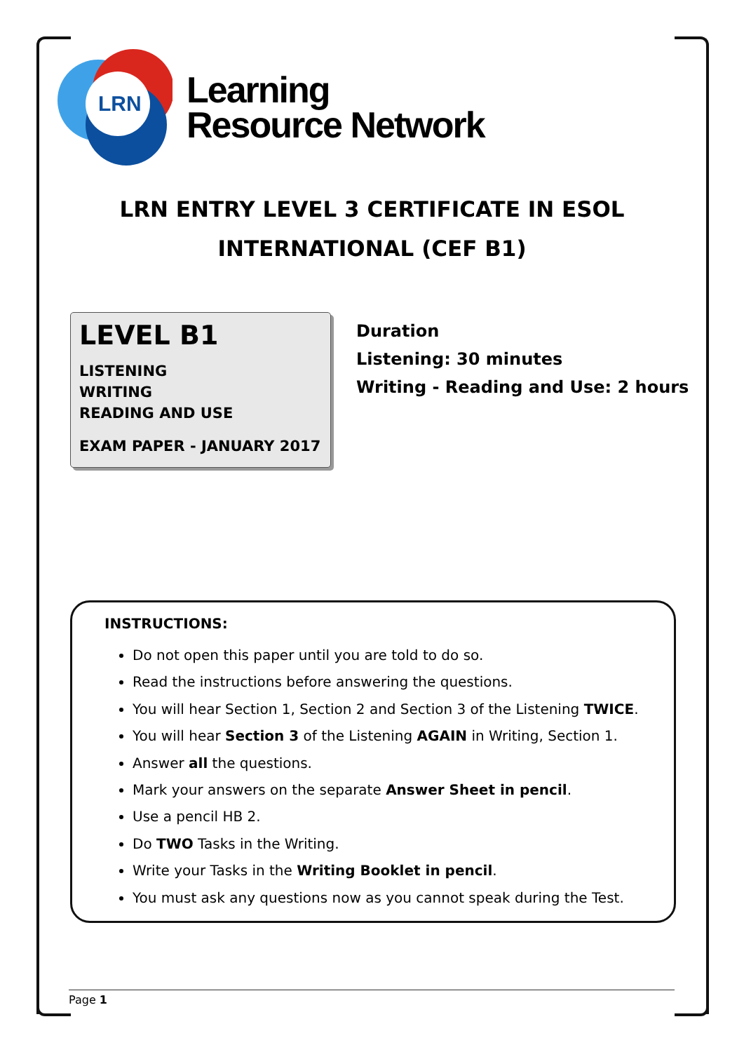LRN
Learning
Resource Network
LRN ENTRY LEVEL 3 CERTIFICATE IN ESOL
INTERNATIONAL (CEF B1)
LEVEL B1
LISTENING
WRITING
READING AND USE
EXAM PAPER - JANUARY 2017
Duration
Listening: 30 minutes
Writing - Reading and Use: 2 hours
INSTRUCTIONS:
Do not open this paper until you are told to do so.
Read the instructions before answering the questions.
You will hear Section 1, Section 2 and Section 3 of the Listening TWICE.
You will hear Section 3 of the Listening AGAIN in Writing, Section 1.
Answer all the questions.
Mark your answers on the separate Answer Sheet in pencil.
Use a pencil HB 2.
Do TWO Tasks in the Writing.
Write your Tasks in the Writing Booklet in pencil.
You must ask any questions now as you cannot speak during the Test.
Page 1